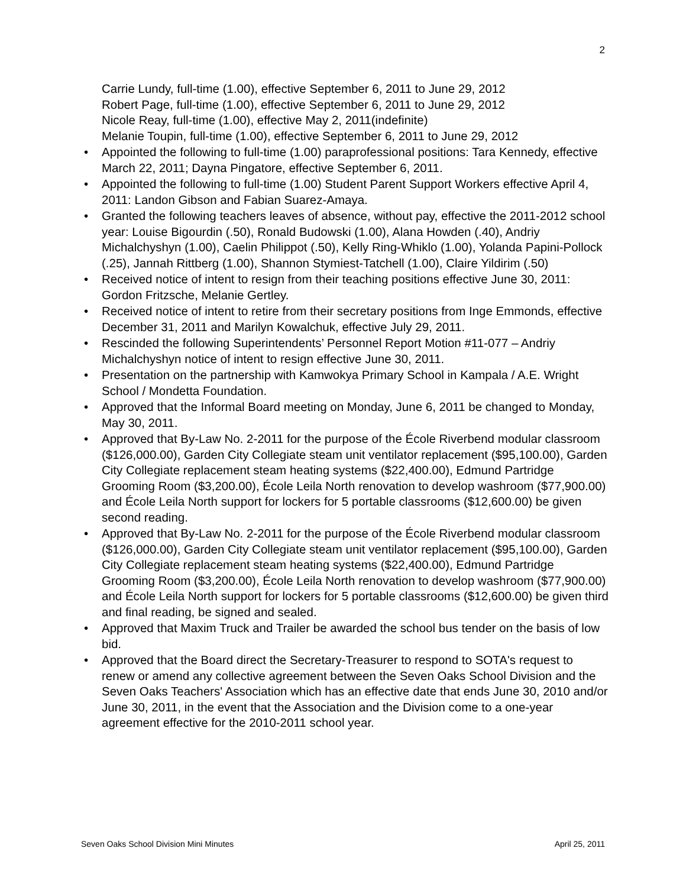2
Carrie Lundy, full-time (1.00), effective September 6, 2011 to June 29, 2012
Robert Page, full-time (1.00), effective September 6, 2011 to June 29, 2012
Nicole Reay, full-time (1.00), effective May 2, 2011(indefinite)
Melanie Toupin, full-time (1.00), effective September 6, 2011 to June 29, 2012
• Appointed the following to full-time (1.00) paraprofessional positions: Tara Kennedy, effective March 22, 2011; Dayna Pingatore, effective September 6, 2011.
• Appointed the following to full-time (1.00) Student Parent Support Workers effective April 4, 2011: Landon Gibson and Fabian Suarez-Amaya.
• Granted the following teachers leaves of absence, without pay, effective the 2011-2012 school year: Louise Bigourdin (.50), Ronald Budowski (1.00), Alana Howden (.40), Andriy Michalchyshyn (1.00), Caelin Philippot (.50), Kelly Ring-Whiklo (1.00), Yolanda Papini-Pollock (.25), Jannah Rittberg (1.00), Shannon Stymiest-Tatchell (1.00), Claire Yildirim (.50)
• Received notice of intent to resign from their teaching positions effective June 30, 2011: Gordon Fritzsche, Melanie Gertley.
• Received notice of intent to retire from their secretary positions from Inge Emmonds, effective December 31, 2011 and Marilyn Kowalchuk, effective July 29, 2011.
• Rescinded the following Superintendents’ Personnel Report Motion #11-077 – Andriy Michalchyshyn notice of intent to resign effective June 30, 2011.
• Presentation on the partnership with Kamwokya Primary School in Kampala / A.E. Wright School / Mondetta Foundation.
• Approved that the Informal Board meeting on Monday, June 6, 2011 be changed to Monday, May 30, 2011.
• Approved that By-Law No. 2-2011 for the purpose of the École Riverbend modular classroom ($126,000.00), Garden City Collegiate steam unit ventilator replacement ($95,100.00), Garden City Collegiate replacement steam heating systems ($22,400.00), Edmund Partridge Grooming Room ($3,200.00), École Leila North renovation to develop washroom ($77,900.00) and École Leila North support for lockers for 5 portable classrooms ($12,600.00) be given second reading.
• Approved that By-Law No. 2-2011 for the purpose of the École Riverbend modular classroom ($126,000.00), Garden City Collegiate steam unit ventilator replacement ($95,100.00), Garden City Collegiate replacement steam heating systems ($22,400.00), Edmund Partridge Grooming Room ($3,200.00), École Leila North renovation to develop washroom ($77,900.00) and École Leila North support for lockers for 5 portable classrooms ($12,600.00) be given third and final reading, be signed and sealed.
• Approved that Maxim Truck and Trailer be awarded the school bus tender on the basis of low bid.
• Approved that the Board direct the Secretary-Treasurer to respond to SOTA's request to renew or amend any collective agreement between the Seven Oaks School Division and the Seven Oaks Teachers' Association which has an effective date that ends June 30, 2010 and/or June 30, 2011, in the event that the Association and the Division come to a one-year agreement effective for the 2010-2011 school year.
Seven Oaks School Division Mini Minutes April 25, 2011